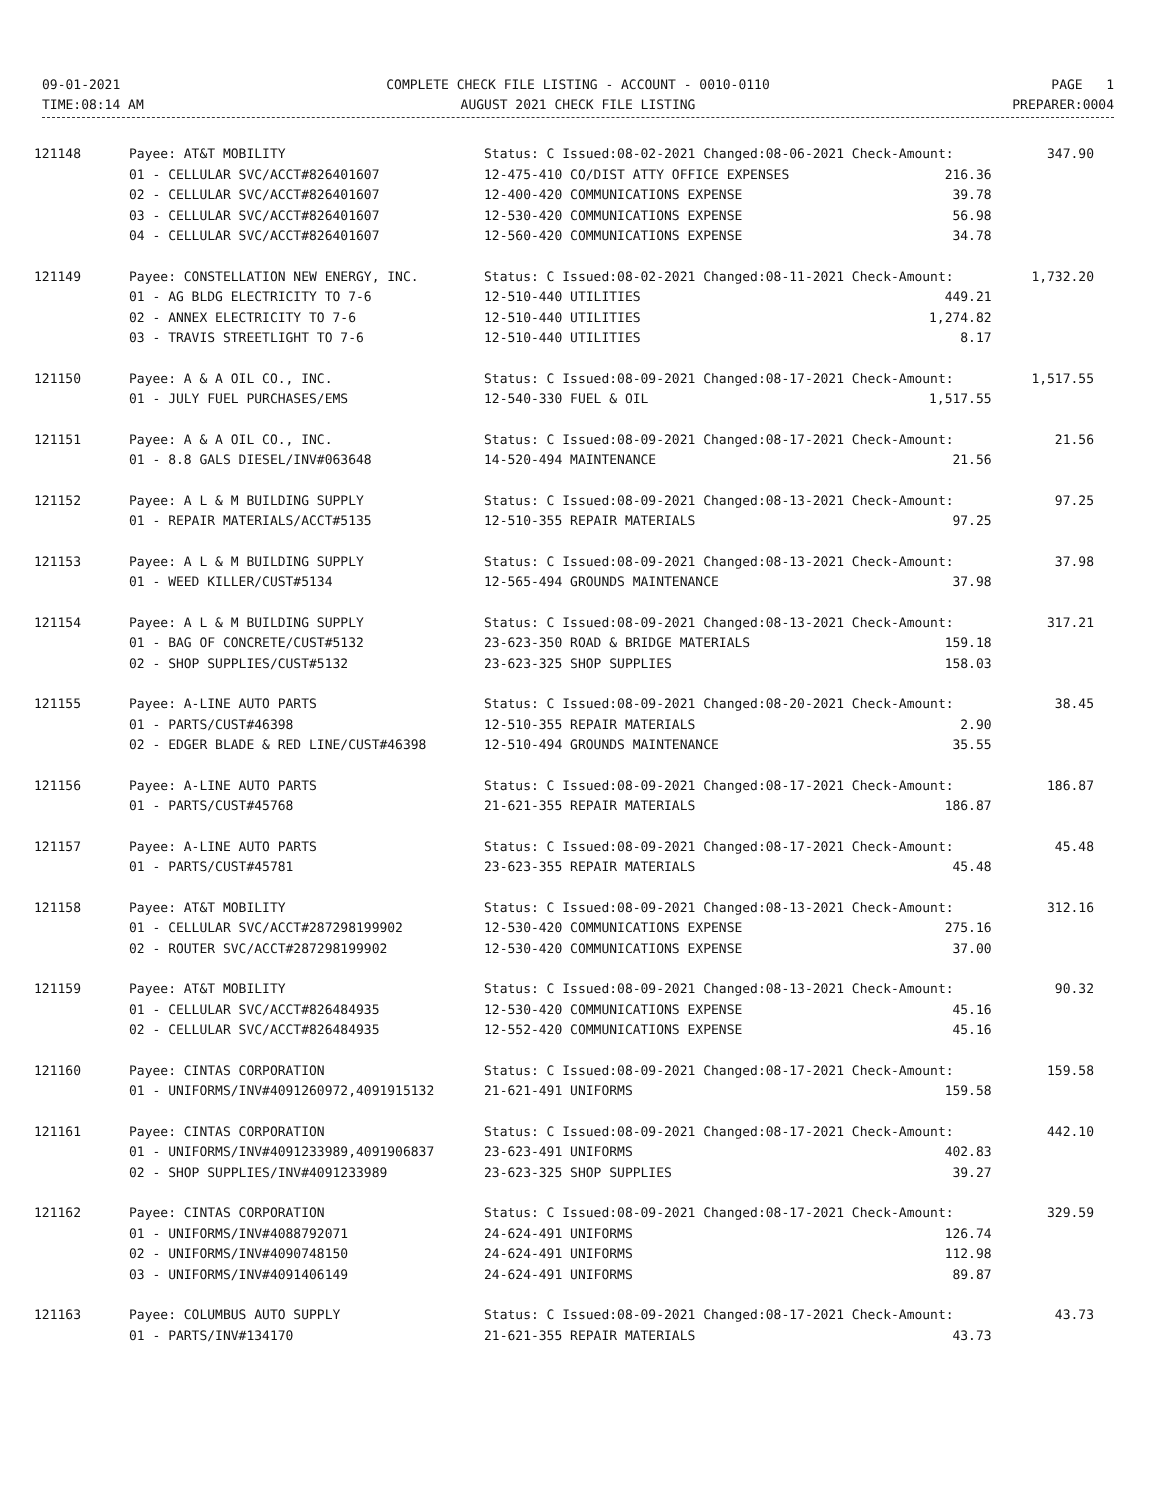09-01-2021
TIME:08:14 AM
COMPLETE CHECK FILE LISTING - ACCOUNT - 0010-0110
AUGUST 2021 CHECK FILE LISTING
PAGE 1
PREPARER:0004
| 121148 | Payee: AT&T MOBILITY | Status: C Issued:08-02-2021 Changed:08-06-2021 Check-Amount: | | 347.90 |
| | 01 - CELLULAR SVC/ACCT#826401607 | 12-475-410 CO/DIST ATTY OFFICE EXPENSES | 216.36 | |
| | 02 - CELLULAR SVC/ACCT#826401607 | 12-400-420 COMMUNICATIONS EXPENSE | 39.78 | |
| | 03 - CELLULAR SVC/ACCT#826401607 | 12-530-420 COMMUNICATIONS EXPENSE | 56.98 | |
| | 04 - CELLULAR SVC/ACCT#826401607 | 12-560-420 COMMUNICATIONS EXPENSE | 34.78 | |
| 121149 | Payee: CONSTELLATION NEW ENERGY, INC. | Status: C Issued:08-02-2021 Changed:08-11-2021 Check-Amount: | | 1,732.20 |
| | 01 - AG BLDG ELECTRICITY TO 7-6 | 12-510-440 UTILITIES | 449.21 | |
| | 02 - ANNEX ELECTRICITY TO 7-6 | 12-510-440 UTILITIES | 1,274.82 | |
| | 03 - TRAVIS STREETLIGHT TO 7-6 | 12-510-440 UTILITIES | 8.17 | |
| 121150 | Payee: A & A OIL CO., INC. | Status: C Issued:08-09-2021 Changed:08-17-2021 Check-Amount: | | 1,517.55 |
| | 01 - JULY FUEL PURCHASES/EMS | 12-540-330 FUEL & OIL | 1,517.55 | |
| 121151 | Payee: A & A OIL CO., INC. | Status: C Issued:08-09-2021 Changed:08-17-2021 Check-Amount: | | 21.56 |
| | 01 - 8.8 GALS DIESEL/INV#063648 | 14-520-494 MAINTENANCE | 21.56 | |
| 121152 | Payee: A L & M BUILDING SUPPLY | Status: C Issued:08-09-2021 Changed:08-13-2021 Check-Amount: | | 97.25 |
| | 01 - REPAIR MATERIALS/ACCT#5135 | 12-510-355 REPAIR MATERIALS | 97.25 | |
| 121153 | Payee: A L & M BUILDING SUPPLY | Status: C Issued:08-09-2021 Changed:08-13-2021 Check-Amount: | | 37.98 |
| | 01 - WEED KILLER/CUST#5134 | 12-565-494 GROUNDS MAINTENANCE | 37.98 | |
| 121154 | Payee: A L & M BUILDING SUPPLY | Status: C Issued:08-09-2021 Changed:08-13-2021 Check-Amount: | | 317.21 |
| | 01 - BAG OF CONCRETE/CUST#5132 | 23-623-350 ROAD & BRIDGE MATERIALS | 159.18 | |
| | 02 - SHOP SUPPLIES/CUST#5132 | 23-623-325 SHOP SUPPLIES | 158.03 | |
| 121155 | Payee: A-LINE AUTO PARTS | Status: C Issued:08-09-2021 Changed:08-20-2021 Check-Amount: | | 38.45 |
| | 01 - PARTS/CUST#46398 | 12-510-355 REPAIR MATERIALS | 2.90 | |
| | 02 - EDGER BLADE & RED LINE/CUST#46398 | 12-510-494 GROUNDS MAINTENANCE | 35.55 | |
| 121156 | Payee: A-LINE AUTO PARTS | Status: C Issued:08-09-2021 Changed:08-17-2021 Check-Amount: | | 186.87 |
| | 01 - PARTS/CUST#45768 | 21-621-355 REPAIR MATERIALS | 186.87 | |
| 121157 | Payee: A-LINE AUTO PARTS | Status: C Issued:08-09-2021 Changed:08-17-2021 Check-Amount: | | 45.48 |
| | 01 - PARTS/CUST#45781 | 23-623-355 REPAIR MATERIALS | 45.48 | |
| 121158 | Payee: AT&T MOBILITY | Status: C Issued:08-09-2021 Changed:08-13-2021 Check-Amount: | | 312.16 |
| | 01 - CELLULAR SVC/ACCT#287298199902 | 12-530-420 COMMUNICATIONS EXPENSE | 275.16 | |
| | 02 - ROUTER SVC/ACCT#287298199902 | 12-530-420 COMMUNICATIONS EXPENSE | 37.00 | |
| 121159 | Payee: AT&T MOBILITY | Status: C Issued:08-09-2021 Changed:08-13-2021 Check-Amount: | | 90.32 |
| | 01 - CELLULAR SVC/ACCT#826484935 | 12-530-420 COMMUNICATIONS EXPENSE | 45.16 | |
| | 02 - CELLULAR SVC/ACCT#826484935 | 12-552-420 COMMUNICATIONS EXPENSE | 45.16 | |
| 121160 | Payee: CINTAS CORPORATION | Status: C Issued:08-09-2021 Changed:08-17-2021 Check-Amount: | | 159.58 |
| | 01 - UNIFORMS/INV#4091260972,4091915132 | 21-621-491 UNIFORMS | 159.58 | |
| 121161 | Payee: CINTAS CORPORATION | Status: C Issued:08-09-2021 Changed:08-17-2021 Check-Amount: | | 442.10 |
| | 01 - UNIFORMS/INV#4091233989,4091906837 | 23-623-491 UNIFORMS | 402.83 | |
| | 02 - SHOP SUPPLIES/INV#4091233989 | 23-623-325 SHOP SUPPLIES | 39.27 | |
| 121162 | Payee: CINTAS CORPORATION | Status: C Issued:08-09-2021 Changed:08-17-2021 Check-Amount: | | 329.59 |
| | 01 - UNIFORMS/INV#4088792071 | 24-624-491 UNIFORMS | 126.74 | |
| | 02 - UNIFORMS/INV#4090748150 | 24-624-491 UNIFORMS | 112.98 | |
| | 03 - UNIFORMS/INV#4091406149 | 24-624-491 UNIFORMS | 89.87 | |
| 121163 | Payee: COLUMBUS AUTO SUPPLY | Status: C Issued:08-09-2021 Changed:08-17-2021 Check-Amount: | | 43.73 |
| | 01 - PARTS/INV#134170 | 21-621-355 REPAIR MATERIALS | 43.73 | |